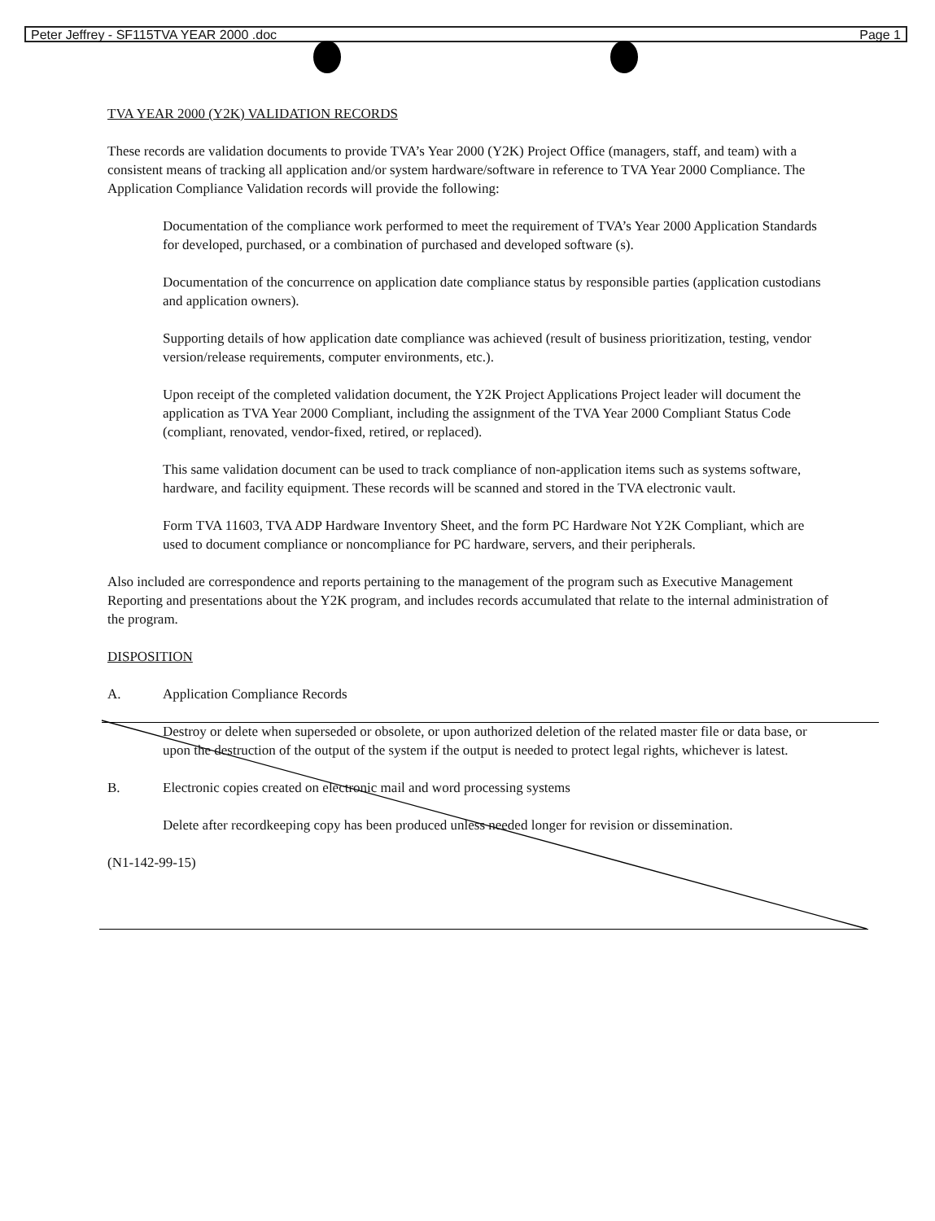Peter Jeffrey - SF115TVA YEAR 2000 .doc Page 1
TVA YEAR 2000 (Y2K) VALIDATION RECORDS
These records are validation documents to provide TVA’s Year 2000 (Y2K) Project Office (managers, staff, and team) with a consistent means of tracking all application and/or system hardware/software in reference to TVA Year 2000 Compliance. The Application Compliance Validation records will provide the following:
Documentation of the compliance work performed to meet the requirement of TVA’s Year 2000 Application Standards for developed, purchased, or a combination of purchased and developed software (s).
Documentation of the concurrence on application date compliance status by responsible parties (application custodians and application owners).
Supporting details of how application date compliance was achieved (result of business prioritization, testing, vendor version/release requirements, computer environments, etc.).
Upon receipt of the completed validation document, the Y2K Project Applications Project leader will document the application as TVA Year 2000 Compliant, including the assignment of the TVA Year 2000 Compliant Status Code (compliant, renovated, vendor-fixed, retired, or replaced).
This same validation document can be used to track compliance of non-application items such as systems software, hardware, and facility equipment. These records will be scanned and stored in the TVA electronic vault.
Form TVA 11603, TVA ADP Hardware Inventory Sheet, and the form PC Hardware Not Y2K Compliant, which are used to document compliance or noncompliance for PC hardware, servers, and their peripherals.
Also included are correspondence and reports pertaining to the management of the program such as Executive Management Reporting and presentations about the Y2K program, and includes records accumulated that relate to the internal administration of the program.
DISPOSITION
A. Application Compliance Records
Destroy or delete when superseded or obsolete, or upon authorized deletion of the related master file or data base, or upon the destruction of the output of the system if the output is needed to protect legal rights, whichever is latest.
B. Electronic copies created on electronic mail and word processing systems
Delete after recordkeeping copy has been produced unless needed longer for revision or dissemination.
(N1-142-99-15)